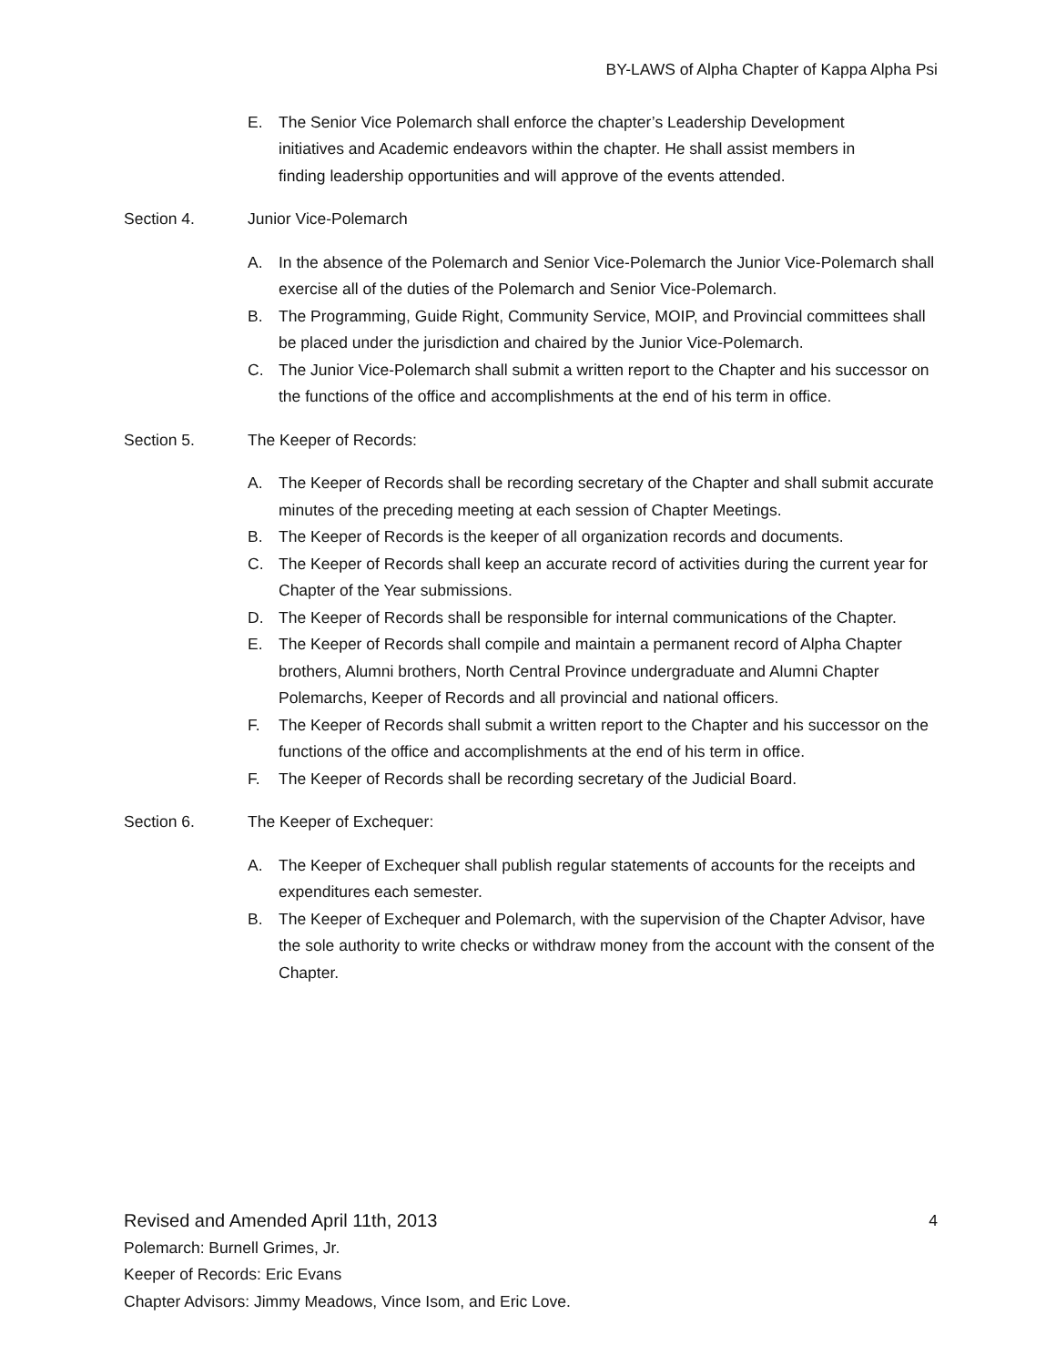BY-LAWS of Alpha Chapter of Kappa Alpha Psi
E. The Senior Vice Polemarch shall enforce the chapter’s Leadership Development initiatives and Academic endeavors within the chapter. He shall assist members in finding leadership opportunities and will approve of the events attended.
Section 4. Junior Vice-Polemarch
A. In the absence of the Polemarch and Senior Vice-Polemarch the Junior Vice-Polemarch shall exercise all of the duties of the Polemarch and Senior Vice-Polemarch.
B. The Programming, Guide Right, Community Service, MOIP, and Provincial committees shall be placed under the jurisdiction and chaired by the Junior Vice-Polemarch.
C. The Junior Vice-Polemarch shall submit a written report to the Chapter and his successor on the functions of the office and accomplishments at the end of his term in office.
Section 5. The Keeper of Records:
A. The Keeper of Records shall be recording secretary of the Chapter and shall submit accurate minutes of the preceding meeting at each session of Chapter Meetings.
B. The Keeper of Records is the keeper of all organization records and documents.
C. The Keeper of Records shall keep an accurate record of activities during the current year for Chapter of the Year submissions.
D. The Keeper of Records shall be responsible for internal communications of the Chapter.
E. The Keeper of Records shall compile and maintain a permanent record of Alpha Chapter brothers, Alumni brothers, North Central Province undergraduate and Alumni Chapter Polemarchs, Keeper of Records and all provincial and national officers.
F. The Keeper of Records shall submit a written report to the Chapter and his successor on the functions of the office and accomplishments at the end of his term in office.
F. The Keeper of Records shall be recording secretary of the Judicial Board.
Section 6. The Keeper of Exchequer:
A. The Keeper of Exchequer shall publish regular statements of accounts for the receipts and expenditures each semester.
B. The Keeper of Exchequer and Polemarch, with the supervision of the Chapter Advisor, have the sole authority to write checks or withdraw money from the account with the consent of the Chapter.
Revised and Amended April 11th, 2013 4
Polemarch: Burnell Grimes, Jr.
Keeper of Records: Eric Evans
Chapter Advisors: Jimmy Meadows, Vince Isom, and Eric Love.